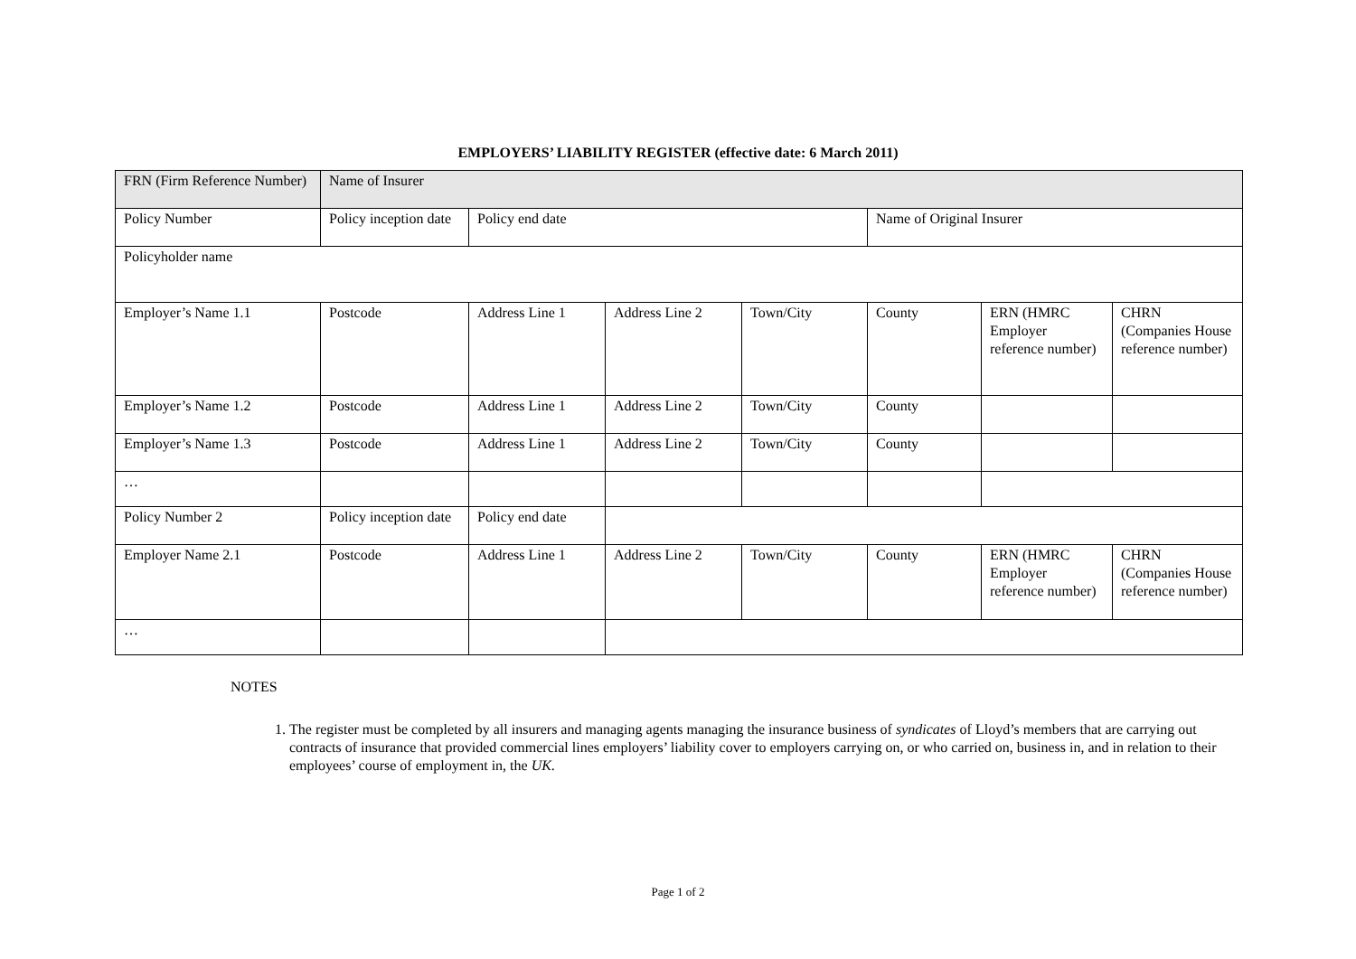EMPLOYERS’ LIABILITY REGISTER (effective date: 6 March 2011)
| FRN (Firm Reference Number) | Name of Insurer | | | | | | |
| Policy Number | Policy inception date | Policy end date | | | Name of Original Insurer | | |
| Policyholder name | | | | | | | |
| Employer’s Name 1.1 | Postcode | Address Line 1 | Address Line 2 | Town/City | County | ERN (HMRC Employer reference number) | CHRN (Companies House reference number) |
| Employer’s Name 1.2 | Postcode | Address Line 1 | Address Line 2 | Town/City | County | | |
| Employer’s Name 1.3 | Postcode | Address Line 1 | Address Line 2 | Town/City | County | | |
| … | | | | | | | |
| Policy Number 2 | Policy inception date | Policy end date | | | | | |
| Employer Name 2.1 | Postcode | Address Line 1 | Address Line 2 | Town/City | County | ERN (HMRC Employer reference number) | CHRN (Companies House reference number) |
| … | | | | | | | |
NOTES
1. The register must be completed by all insurers and managing agents managing the insurance business of syndicates of Lloyd’s members that are carrying out contracts of insurance that provided commercial lines employers’ liability cover to employers carrying on, or who carried on, business in, and in relation to their employees’ course of employment in, the UK.
Page 1 of 2